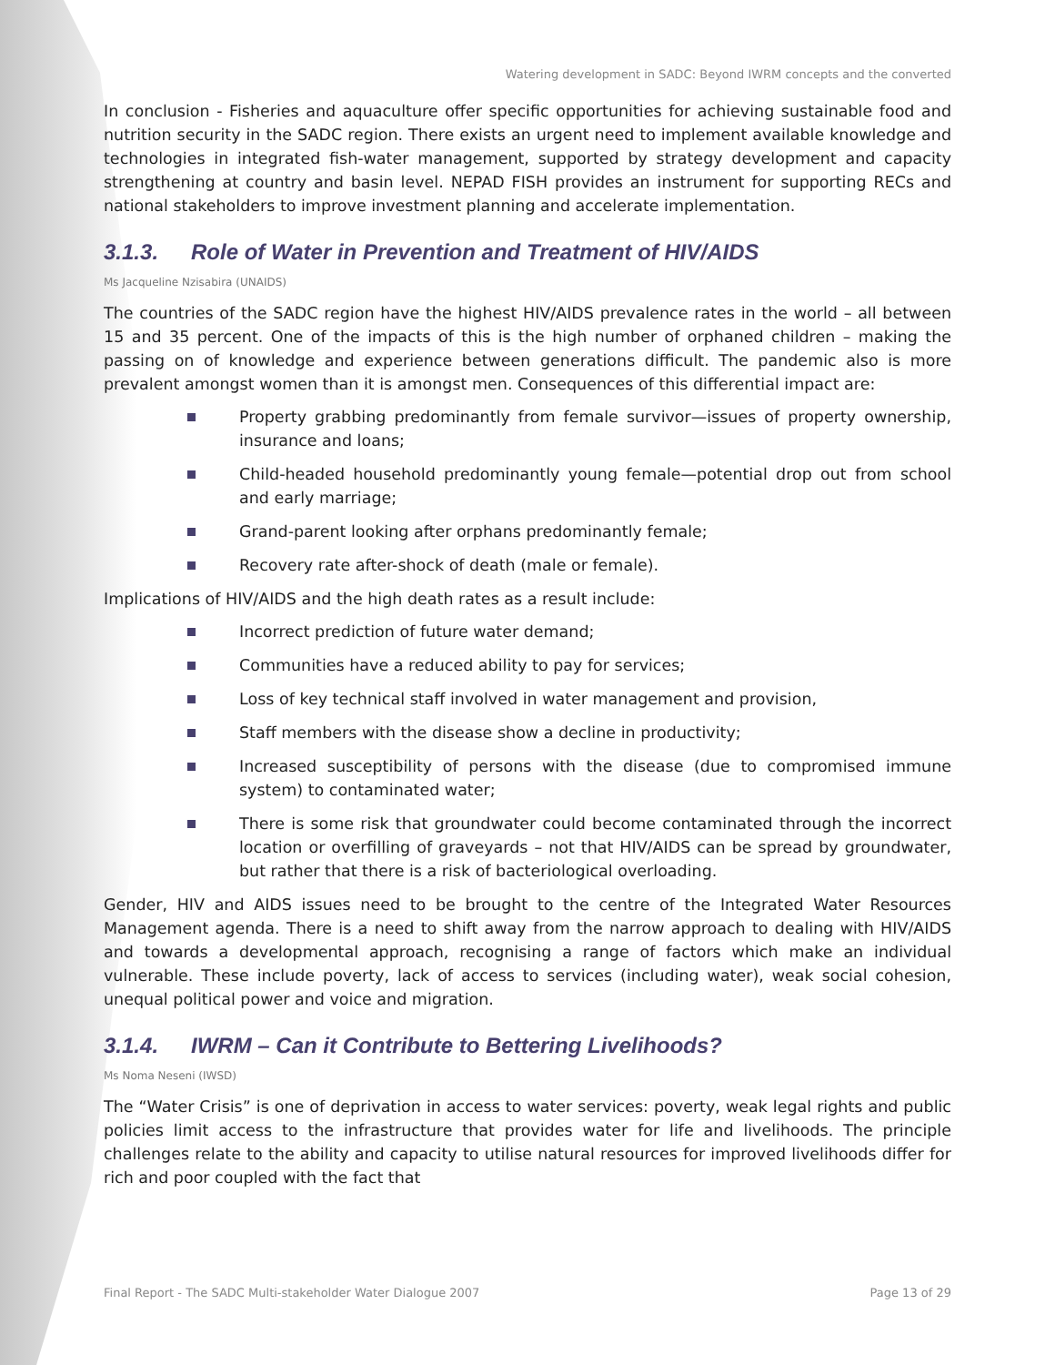Watering development in SADC: Beyond IWRM concepts and the converted
In conclusion - Fisheries and aquaculture offer specific opportunities for achieving sustainable food and nutrition security in the SADC region. There exists an urgent need to implement available knowledge and technologies in integrated fish-water management, supported by strategy development and capacity strengthening at country and basin level. NEPAD FISH provides an instrument for supporting RECs and national stakeholders to improve investment planning and accelerate implementation.
3.1.3. Role of Water in Prevention and Treatment of HIV/AIDS
Ms Jacqueline Nzisabira (UNAIDS)
The countries of the SADC region have the highest HIV/AIDS prevalence rates in the world – all between 15 and 35 percent. One of the impacts of this is the high number of orphaned children – making the passing on of knowledge and experience between generations difficult. The pandemic also is more prevalent amongst women than it is amongst men. Consequences of this differential impact are:
Property grabbing predominantly from female survivor—issues of property ownership, insurance and loans;
Child-headed household predominantly young female—potential drop out from school and early marriage;
Grand-parent looking after orphans predominantly female;
Recovery rate after-shock of death (male or female).
Implications of HIV/AIDS and the high death rates as a result include:
Incorrect prediction of future water demand;
Communities have a reduced ability to pay for services;
Loss of key technical staff involved in water management and provision,
Staff members with the disease show a decline in productivity;
Increased susceptibility of persons with the disease (due to compromised immune system) to contaminated water;
There is some risk that groundwater could become contaminated through the incorrect location or overfilling of graveyards – not that HIV/AIDS can be spread by groundwater, but rather that there is a risk of bacteriological overloading.
Gender, HIV and AIDS issues need to be brought to the centre of the Integrated Water Resources Management agenda. There is a need to shift away from the narrow approach to dealing with HIV/AIDS and towards a developmental approach, recognising a range of factors which make an individual vulnerable. These include poverty, lack of access to services (including water), weak social cohesion, unequal political power and voice and migration.
3.1.4. IWRM – Can it Contribute to Bettering Livelihoods?
Ms Noma Neseni (IWSD)
The “Water Crisis” is one of deprivation in access to water services: poverty, weak legal rights and public policies limit access to the infrastructure that provides water for life and livelihoods. The principle challenges relate to the ability and capacity to utilise natural resources for improved livelihoods differ for rich and poor coupled with the fact that
Final Report - The SADC Multi-stakeholder Water Dialogue 2007 Page 13 of 29